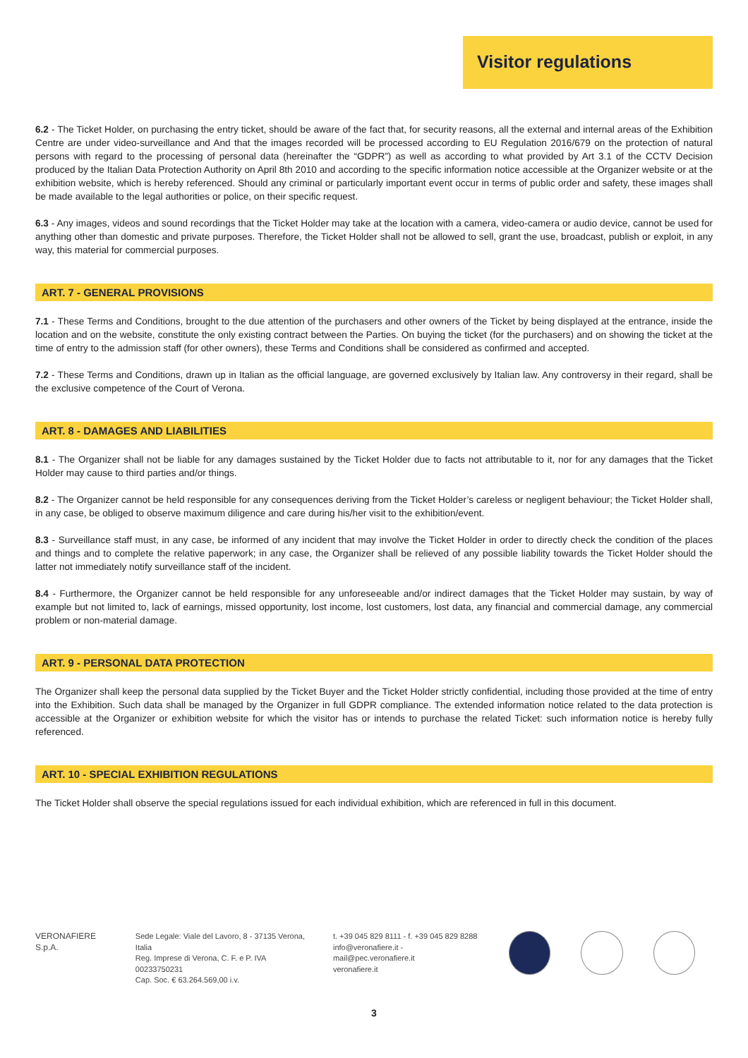Visitor regulations
6.2 - The Ticket Holder, on purchasing the entry ticket, should be aware of the fact that, for security reasons, all the external and internal areas of the Exhibition Centre are under video-surveillance and And that the images recorded will be processed according to EU Regulation 2016/679 on the protection of natural persons with regard to the processing of personal data (hereinafter the “GDPR”) as well as according to what provided by Art 3.1 of the CCTV Decision produced by the Italian Data Protection Authority on April 8th 2010 and according to the specific information notice accessible at the Organizer website or at the exhibition website, which is hereby referenced. Should any criminal or particularly important event occur in terms of public order and safety, these images shall be made available to the legal authorities or police, on their specific request.
6.3 - Any images, videos and sound recordings that the Ticket Holder may take at the location with a camera, video-camera or audio device, cannot be used for anything other than domestic and private purposes. Therefore, the Ticket Holder shall not be allowed to sell, grant the use, broadcast, publish or exploit, in any way, this material for commercial purposes.
ART. 7 - GENERAL PROVISIONS
7.1 - These Terms and Conditions, brought to the due attention of the purchasers and other owners of the Ticket by being displayed at the entrance, inside the location and on the website, constitute the only existing contract between the Parties. On buying the ticket (for the purchasers) and on showing the ticket at the time of entry to the admission staff (for other owners), these Terms and Conditions shall be considered as confirmed and accepted.
7.2 - These Terms and Conditions, drawn up in Italian as the official language, are governed exclusively by Italian law. Any controversy in their regard, shall be the exclusive competence of the Court of Verona.
ART. 8 - DAMAGES AND LIABILITIES
8.1 - The Organizer shall not be liable for any damages sustained by the Ticket Holder due to facts not attributable to it, nor for any damages that the Ticket Holder may cause to third parties and/or things.
8.2 - The Organizer cannot be held responsible for any consequences deriving from the Ticket Holder’s careless or negligent behaviour; the Ticket Holder shall, in any case, be obliged to observe maximum diligence and care during his/her visit to the exhibition/event.
8.3 - Surveillance staff must, in any case, be informed of any incident that may involve the Ticket Holder in order to directly check the condition of the places and things and to complete the relative paperwork; in any case, the Organizer shall be relieved of any possible liability towards the Ticket Holder should the latter not immediately notify surveillance staff of the incident.
8.4 - Furthermore, the Organizer cannot be held responsible for any unforeseeable and/or indirect damages that the Ticket Holder may sustain, by way of example but not limited to, lack of earnings, missed opportunity, lost income, lost customers, lost data, any financial and commercial damage, any commercial problem or non-material damage.
ART. 9 - PERSONAL DATA PROTECTION
The Organizer shall keep the personal data supplied by the Ticket Buyer and the Ticket Holder strictly confidential, including those provided at the time of entry into the Exhibition. Such data shall be managed by the Organizer in full GDPR compliance. The extended information notice related to the data protection is accessible at the Organizer or exhibition website for which the visitor has or intends to purchase the related Ticket: such information notice is hereby fully referenced.
ART. 10 - SPECIAL EXHIBITION REGULATIONS
The Ticket Holder shall observe the special regulations issued for each individual exhibition, which are referenced in full in this document.
VERONAFIERE S.p.A. Sede Legale: Viale del Lavoro, 8 - 37135 Verona, Italia
Reg. Imprese di Verona, C. F. e P. IVA 00233750231
Cap. Soc. € 63.264.569,00 i.v.
t. +39 045 829 8111 - f. +39 045 829 8288
info@veronafiere.it - mail@pec.veronafiere.it
veronafiere.it
3